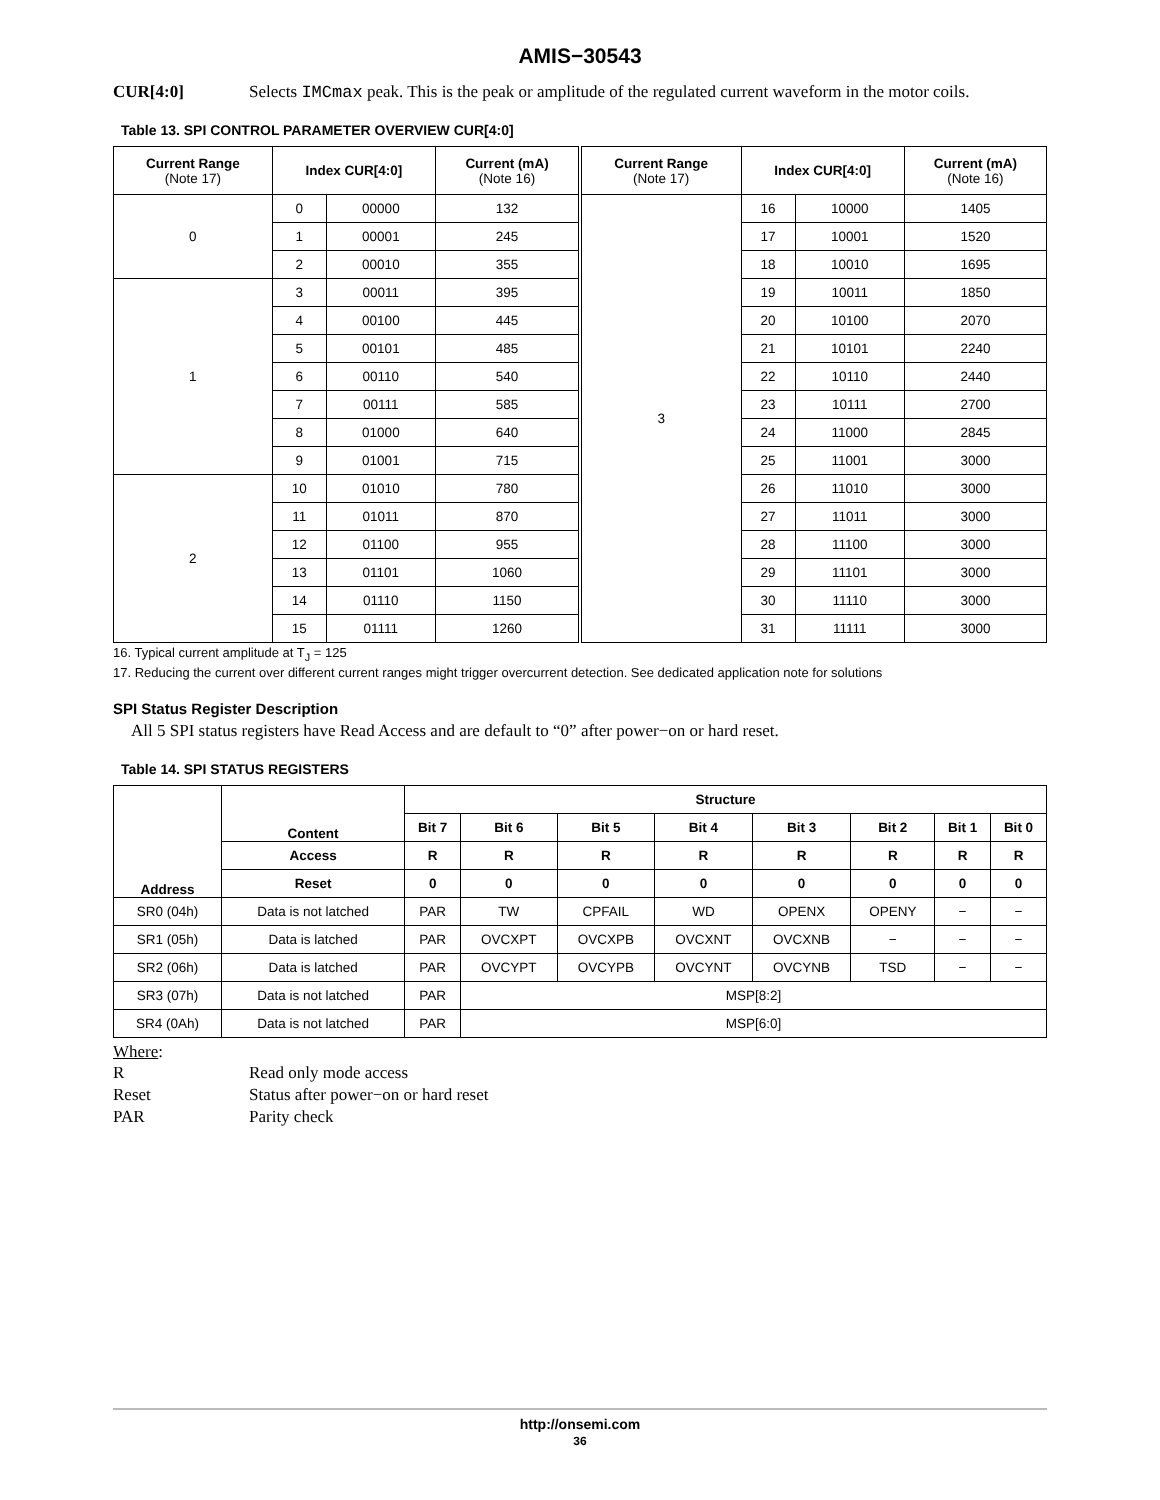AMIS−30543
CUR[4:0] Selects IMCmax peak. This is the peak or amplitude of the regulated current waveform in the motor coils.
Table 13. SPI CONTROL PARAMETER OVERVIEW CUR[4:0]
| Current Range (Note 17) | Index CUR[4:0] | | Current (mA) (Note 16) | Current Range (Note 17) | Index CUR[4:0] | | Current (mA) (Note 16) |
| --- | --- | --- | --- | --- | --- | --- | --- |
| 0 | 0 | 00000 | 132 | 3 | 16 | 10000 | 1405 |
| | 1 | 00001 | 245 | | 17 | 10001 | 1520 |
| | 2 | 00010 | 355 | | 18 | 10010 | 1695 |
| 1 | 3 | 00011 | 395 | | 19 | 10011 | 1850 |
| | 4 | 00100 | 445 | | 20 | 10100 | 2070 |
| | 5 | 00101 | 485 | | 21 | 10101 | 2240 |
| | 6 | 00110 | 540 | | 22 | 10110 | 2440 |
| | 7 | 00111 | 585 | | 23 | 10111 | 2700 |
| | 8 | 01000 | 640 | | 24 | 11000 | 2845 |
| | 9 | 01001 | 715 | | 25 | 11001 | 3000 |
| 2 | 10 | 01010 | 780 | | 26 | 11010 | 3000 |
| | 11 | 01011 | 870 | | 27 | 11011 | 3000 |
| | 12 | 01100 | 955 | | 28 | 11100 | 3000 |
| | 13 | 01101 | 1060 | | 29 | 11101 | 3000 |
| | 14 | 01110 | 1150 | | 30 | 11110 | 3000 |
| | 15 | 01111 | 1260 | | 31 | 11111 | 3000 |
16. Typical current amplitude at T<sub>J</sub> = 125
17. Reducing the current over different current ranges might trigger overcurrent detection. See dedicated application note for solutions
SPI Status Register Description
All 5 SPI status registers have Read Access and are default to “0” after power−on or hard reset.
Table 14. SPI STATUS REGISTERS
| Address | Content | Structure | | | | | | | |
| --- | --- | --- | --- | --- | --- | --- | --- | --- | --- |
| | | Bit 7 | Bit 6 | Bit 5 | Bit 4 | Bit 3 | Bit 2 | Bit 1 | Bit 0 |
| | Access | R | R | R | R | R | R | R | R |
| | Reset | 0 | 0 | 0 | 0 | 0 | 0 | 0 | 0 |
| SR0 (04h) | Data is not latched | PAR | TW | CPFAIL | WD | OPENX | OPENY | − | − |
| SR1 (05h) | Data is latched | PAR | OVCXPT | OVCXPB | OVCXNT | OVCXNB | − | − | − |
| SR2 (06h) | Data is latched | PAR | OVCYPT | OVCYPB | OVCYNT | OVCYNB | TSD | − | − |
| SR3 (07h) | Data is not latched | PAR | MSP[8:2] | | | | | | |
| SR4 (0Ah) | Data is not latched | PAR | MSP[6:0] | | | | | | |
Where:
| R | Read only mode access |
| Reset | Status after power−on or hard reset |
| PAR | Parity check |
http://onsemi.com
36